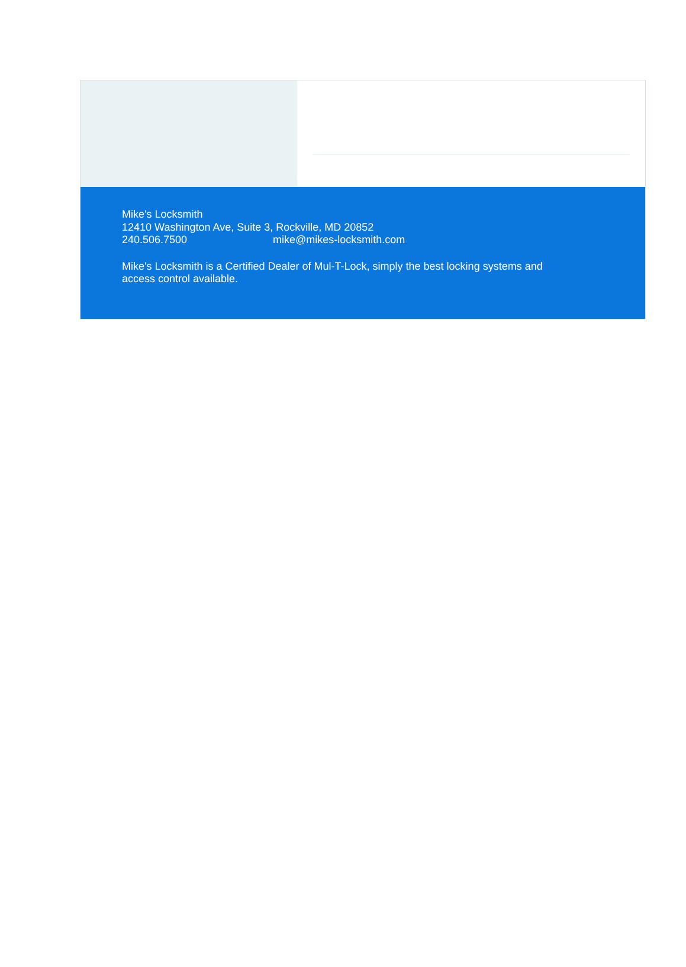Mike's Locksmith
12410 Washington Ave, Suite 3, Rockville, MD 20852
240.506.7500 mike@mikes-locksmith.com
Mike's Locksmith is a Certified Dealer of Mul-T-Lock, simply the best locking systems and access control available.